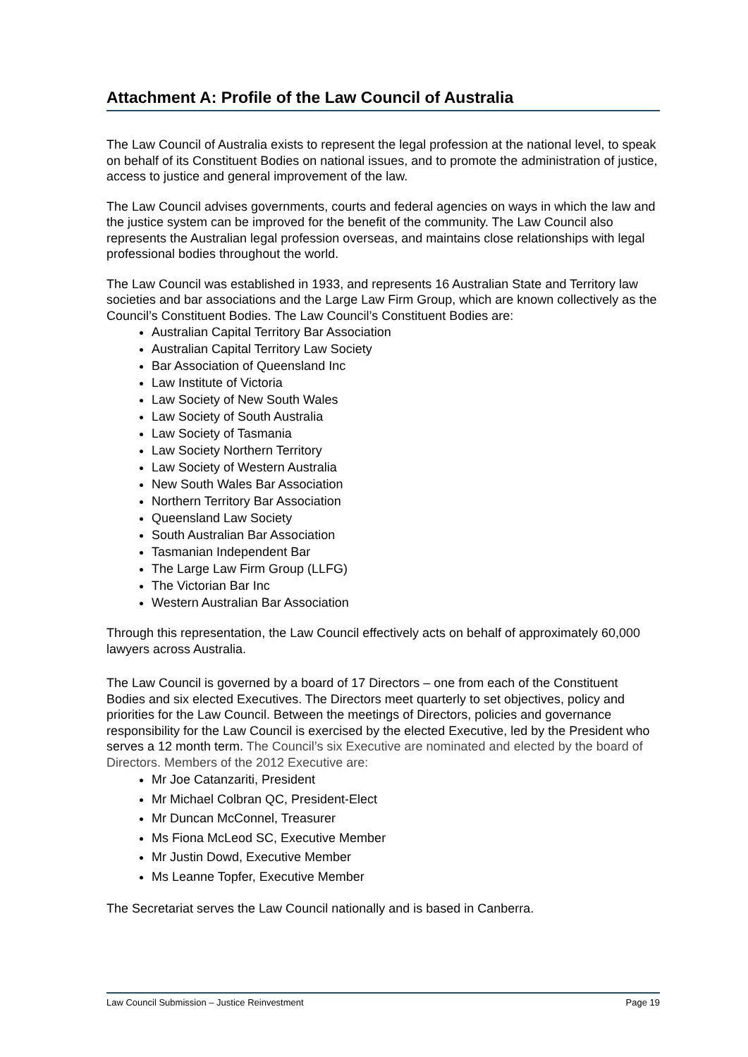Attachment A: Profile of the Law Council of Australia
The Law Council of Australia exists to represent the legal profession at the national level, to speak on behalf of its Constituent Bodies on national issues, and to promote the administration of justice, access to justice and general improvement of the law.
The Law Council advises governments, courts and federal agencies on ways in which the law and the justice system can be improved for the benefit of the community. The Law Council also represents the Australian legal profession overseas, and maintains close relationships with legal professional bodies throughout the world.
The Law Council was established in 1933, and represents 16 Australian State and Territory law societies and bar associations and the Large Law Firm Group, which are known collectively as the Council’s Constituent Bodies. The Law Council’s Constituent Bodies are:
Australian Capital Territory Bar Association
Australian Capital Territory Law Society
Bar Association of Queensland Inc
Law Institute of Victoria
Law Society of New South Wales
Law Society of South Australia
Law Society of Tasmania
Law Society Northern Territory
Law Society of Western Australia
New South Wales Bar Association
Northern Territory Bar Association
Queensland Law Society
South Australian Bar Association
Tasmanian Independent Bar
The Large Law Firm Group (LLFG)
The Victorian Bar Inc
Western Australian Bar Association
Through this representation, the Law Council effectively acts on behalf of approximately 60,000 lawyers across Australia.
The Law Council is governed by a board of 17 Directors – one from each of the Constituent Bodies and six elected Executives. The Directors meet quarterly to set objectives, policy and priorities for the Law Council. Between the meetings of Directors, policies and governance responsibility for the Law Council is exercised by the elected Executive, led by the President who serves a 12 month term. The Council’s six Executive are nominated and elected by the board of Directors. Members of the 2012 Executive are:
Mr Joe Catanzariti, President
Mr Michael Colbran QC, President-Elect
Mr Duncan McConnel, Treasurer
Ms Fiona McLeod SC, Executive Member
Mr Justin Dowd, Executive Member
Ms Leanne Topfer, Executive Member
The Secretariat serves the Law Council nationally and is based in Canberra.
Law Council Submission – Justice Reinvestment Page 19